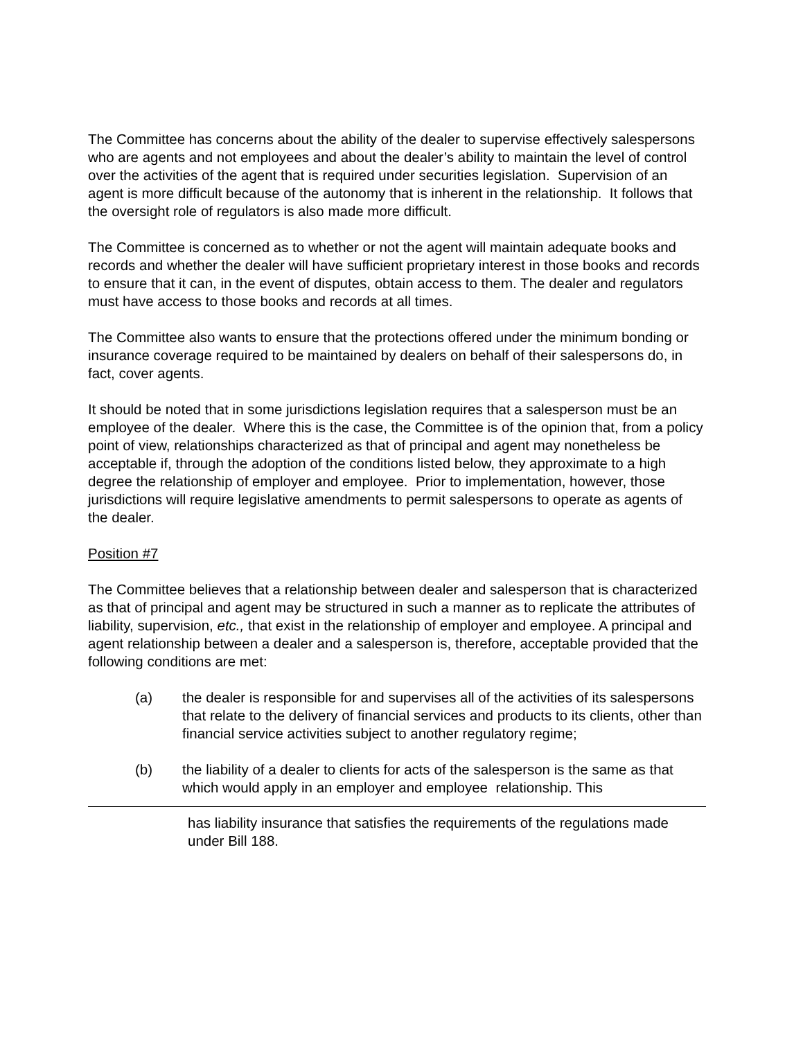The Committee has concerns about the ability of the dealer to supervise effectively salespersons who are agents and not employees and about the dealer’s ability to maintain the level of control over the activities of the agent that is required under securities legislation. Supervision of an agent is more difficult because of the autonomy that is inherent in the relationship. It follows that the oversight role of regulators is also made more difficult.
The Committee is concerned as to whether or not the agent will maintain adequate books and records and whether the dealer will have sufficient proprietary interest in those books and records to ensure that it can, in the event of disputes, obtain access to them. The dealer and regulators must have access to those books and records at all times.
The Committee also wants to ensure that the protections offered under the minimum bonding or insurance coverage required to be maintained by dealers on behalf of their salespersons do, in fact, cover agents.
It should be noted that in some jurisdictions legislation requires that a salesperson must be an employee of the dealer. Where this is the case, the Committee is of the opinion that, from a policy point of view, relationships characterized as that of principal and agent may nonetheless be acceptable if, through the adoption of the conditions listed below, they approximate to a high degree the relationship of employer and employee. Prior to implementation, however, those jurisdictions will require legislative amendments to permit salespersons to operate as agents of the dealer.
Position #7
The Committee believes that a relationship between dealer and salesperson that is characterized as that of principal and agent may be structured in such a manner as to replicate the attributes of liability, supervision, etc., that exist in the relationship of employer and employee. A principal and agent relationship between a dealer and a salesperson is, therefore, acceptable provided that the following conditions are met:
(a) the dealer is responsible for and supervises all of the activities of its salespersons that relate to the delivery of financial services and products to its clients, other than financial service activities subject to another regulatory regime;
(b) the liability of a dealer to clients for acts of the salesperson is the same as that which would apply in an employer and employee relationship. This
has liability insurance that satisfies the requirements of the regulations made under Bill 188.